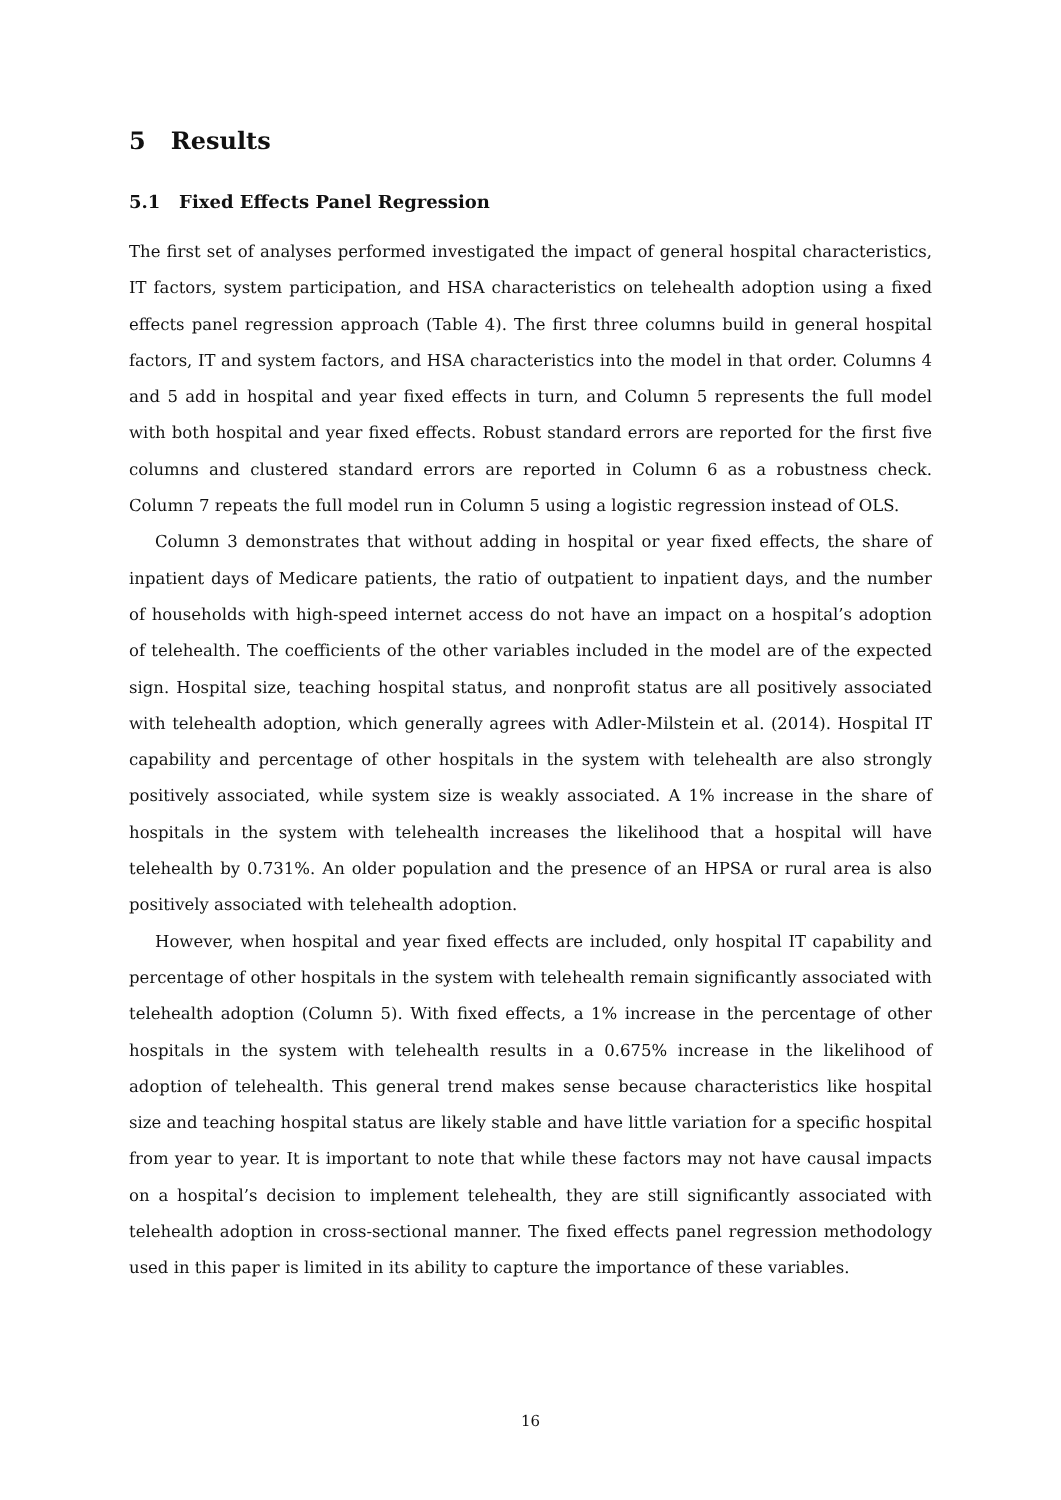5 Results
5.1 Fixed Effects Panel Regression
The first set of analyses performed investigated the impact of general hospital characteristics, IT factors, system participation, and HSA characteristics on telehealth adoption using a fixed effects panel regression approach (Table 4). The first three columns build in general hospital factors, IT and system factors, and HSA characteristics into the model in that order. Columns 4 and 5 add in hospital and year fixed effects in turn, and Column 5 represents the full model with both hospital and year fixed effects. Robust standard errors are reported for the first five columns and clustered standard errors are reported in Column 6 as a robustness check. Column 7 repeats the full model run in Column 5 using a logistic regression instead of OLS.
Column 3 demonstrates that without adding in hospital or year fixed effects, the share of inpatient days of Medicare patients, the ratio of outpatient to inpatient days, and the number of households with high-speed internet access do not have an impact on a hospital’s adoption of telehealth. The coefficients of the other variables included in the model are of the expected sign. Hospital size, teaching hospital status, and nonprofit status are all positively associated with telehealth adoption, which generally agrees with Adler-Milstein et al. (2014). Hospital IT capability and percentage of other hospitals in the system with telehealth are also strongly positively associated, while system size is weakly associated. A 1% increase in the share of hospitals in the system with telehealth increases the likelihood that a hospital will have telehealth by 0.731%. An older population and the presence of an HPSA or rural area is also positively associated with telehealth adoption.
However, when hospital and year fixed effects are included, only hospital IT capability and percentage of other hospitals in the system with telehealth remain significantly associated with telehealth adoption (Column 5). With fixed effects, a 1% increase in the percentage of other hospitals in the system with telehealth results in a 0.675% increase in the likelihood of adoption of telehealth. This general trend makes sense because characteristics like hospital size and teaching hospital status are likely stable and have little variation for a specific hospital from year to year. It is important to note that while these factors may not have causal impacts on a hospital’s decision to implement telehealth, they are still significantly associated with telehealth adoption in cross-sectional manner. The fixed effects panel regression methodology used in this paper is limited in its ability to capture the importance of these variables.
16